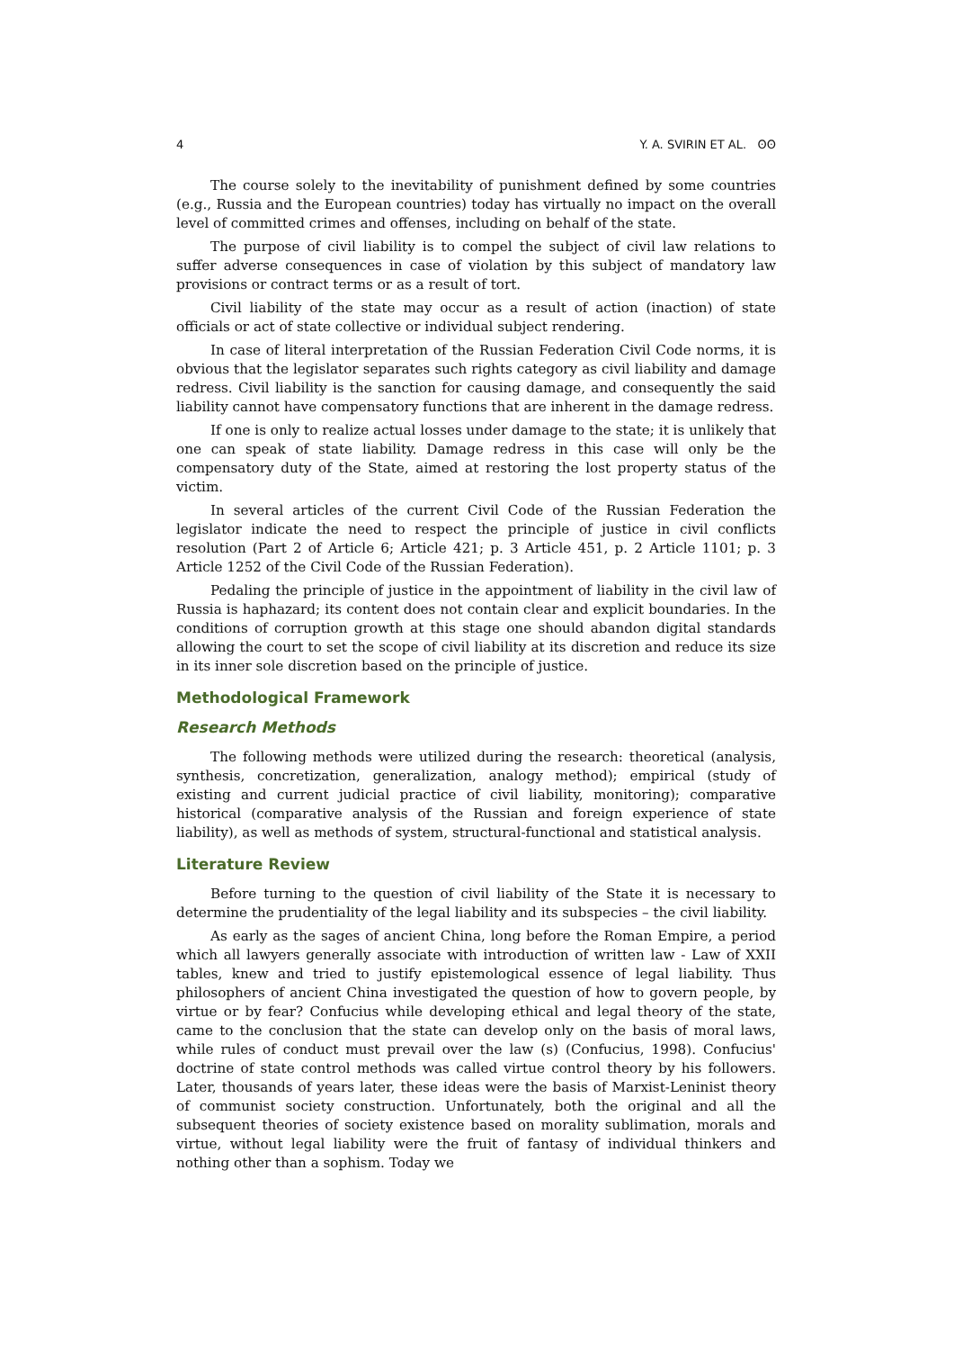4 Y. A. SVIRIN ET AL. ʘʘ
The course solely to the inevitability of punishment defined by some countries (e.g., Russia and the European countries) today has virtually no impact on the overall level of committed crimes and offenses, including on behalf of the state.
The purpose of civil liability is to compel the subject of civil law relations to suffer adverse consequences in case of violation by this subject of mandatory law provisions or contract terms or as a result of tort.
Civil liability of the state may occur as a result of action (inaction) of state officials or act of state collective or individual subject rendering.
In case of literal interpretation of the Russian Federation Civil Code norms, it is obvious that the legislator separates such rights category as civil liability and damage redress. Civil liability is the sanction for causing damage, and consequently the said liability cannot have compensatory functions that are inherent in the damage redress.
If one is only to realize actual losses under damage to the state; it is unlikely that one can speak of state liability. Damage redress in this case will only be the compensatory duty of the State, aimed at restoring the lost property status of the victim.
In several articles of the current Civil Code of the Russian Federation the legislator indicate the need to respect the principle of justice in civil conflicts resolution (Part 2 of Article 6; Article 421; p. 3 Article 451, p. 2 Article 1101; p. 3 Article 1252 of the Civil Code of the Russian Federation).
Pedaling the principle of justice in the appointment of liability in the civil law of Russia is haphazard; its content does not contain clear and explicit boundaries. In the conditions of corruption growth at this stage one should abandon digital standards allowing the court to set the scope of civil liability at its discretion and reduce its size in its inner sole discretion based on the principle of justice.
Methodological Framework
Research Methods
The following methods were utilized during the research: theoretical (analysis, synthesis, concretization, generalization, analogy method); empirical (study of existing and current judicial practice of civil liability, monitoring); comparative historical (comparative analysis of the Russian and foreign experience of state liability), as well as methods of system, structural-functional and statistical analysis.
Literature Review
Before turning to the question of civil liability of the State it is necessary to determine the prudentiality of the legal liability and its subspecies – the civil liability.
As early as the sages of ancient China, long before the Roman Empire, a period which all lawyers generally associate with introduction of written law - Law of XXII tables, knew and tried to justify epistemological essence of legal liability. Thus philosophers of ancient China investigated the question of how to govern people, by virtue or by fear? Confucius while developing ethical and legal theory of the state, came to the conclusion that the state can develop only on the basis of moral laws, while rules of conduct must prevail over the law (s) (Confucius, 1998). Confucius' doctrine of state control methods was called virtue control theory by his followers. Later, thousands of years later, these ideas were the basis of Marxist-Leninist theory of communist society construction. Unfortunately, both the original and all the subsequent theories of society existence based on morality sublimation, morals and virtue, without legal liability were the fruit of fantasy of individual thinkers and nothing other than a sophism. Today we